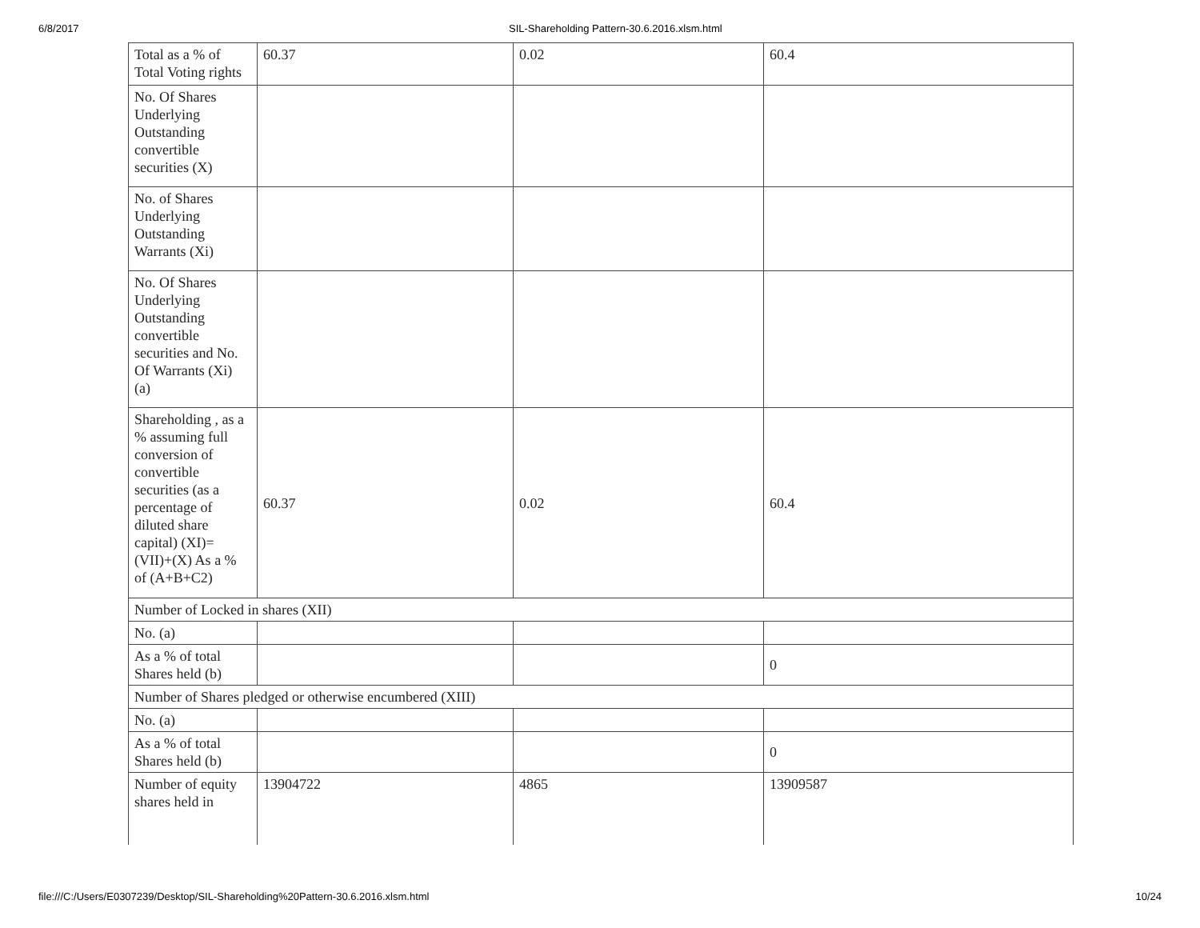6/8/2017 SIL-Shareholding Pattern-30.6.2016.xlsm.html
| Total as a % of Total Voting rights | 60.37 | 0.02 | 60.4 |
| No. Of Shares Underlying Outstanding convertible securities (X) | | | |
| No. of Shares Underlying Outstanding Warrants (Xi) | | | |
| No. Of Shares Underlying Outstanding convertible securities and No. Of Warrants (Xi) (a) | | | |
| Shareholding , as a % assuming full conversion of convertible securities (as a percentage of diluted share capital) (XI)= (VII)+(X) As a % of (A+B+C2) | 60.37 | 0.02 | 60.4 |
| Number of Locked in shares (XII) | | | |
| No. (a) | | | |
| As a % of total Shares held (b) | | | 0 |
| Number of Shares pledged or otherwise encumbered (XIII) | | | |
| No. (a) | | | |
| As a % of total Shares held (b) | | | 0 |
| Number of equity shares held in | 13904722 | 4865 | 13909587 |
file:///C:/Users/E0307239/Desktop/SIL-Shareholding%20Pattern-30.6.2016.xlsm.html 10/24